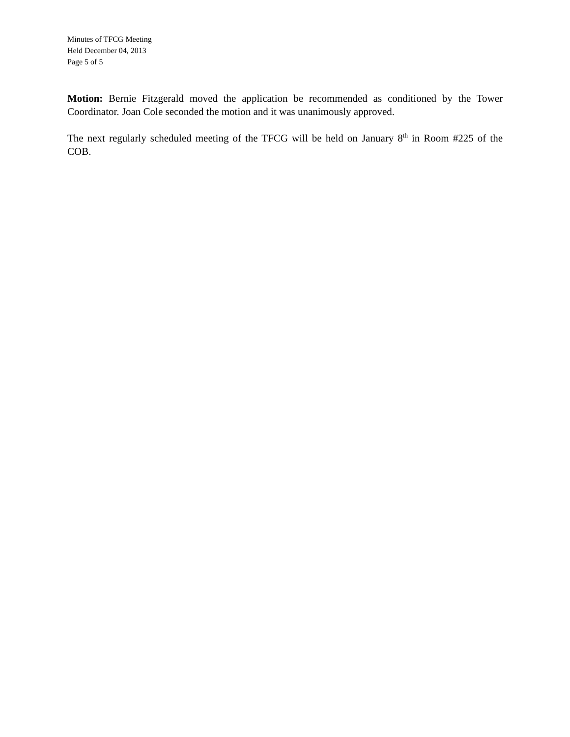Minutes of TFCG Meeting
Held December 04, 2013
Page 5 of 5
Motion: Bernie Fitzgerald moved the application be recommended as conditioned by the Tower Coordinator. Joan Cole seconded the motion and it was unanimously approved.
The next regularly scheduled meeting of the TFCG will be held on January 8<sup>th</sup> in Room #225 of the COB.